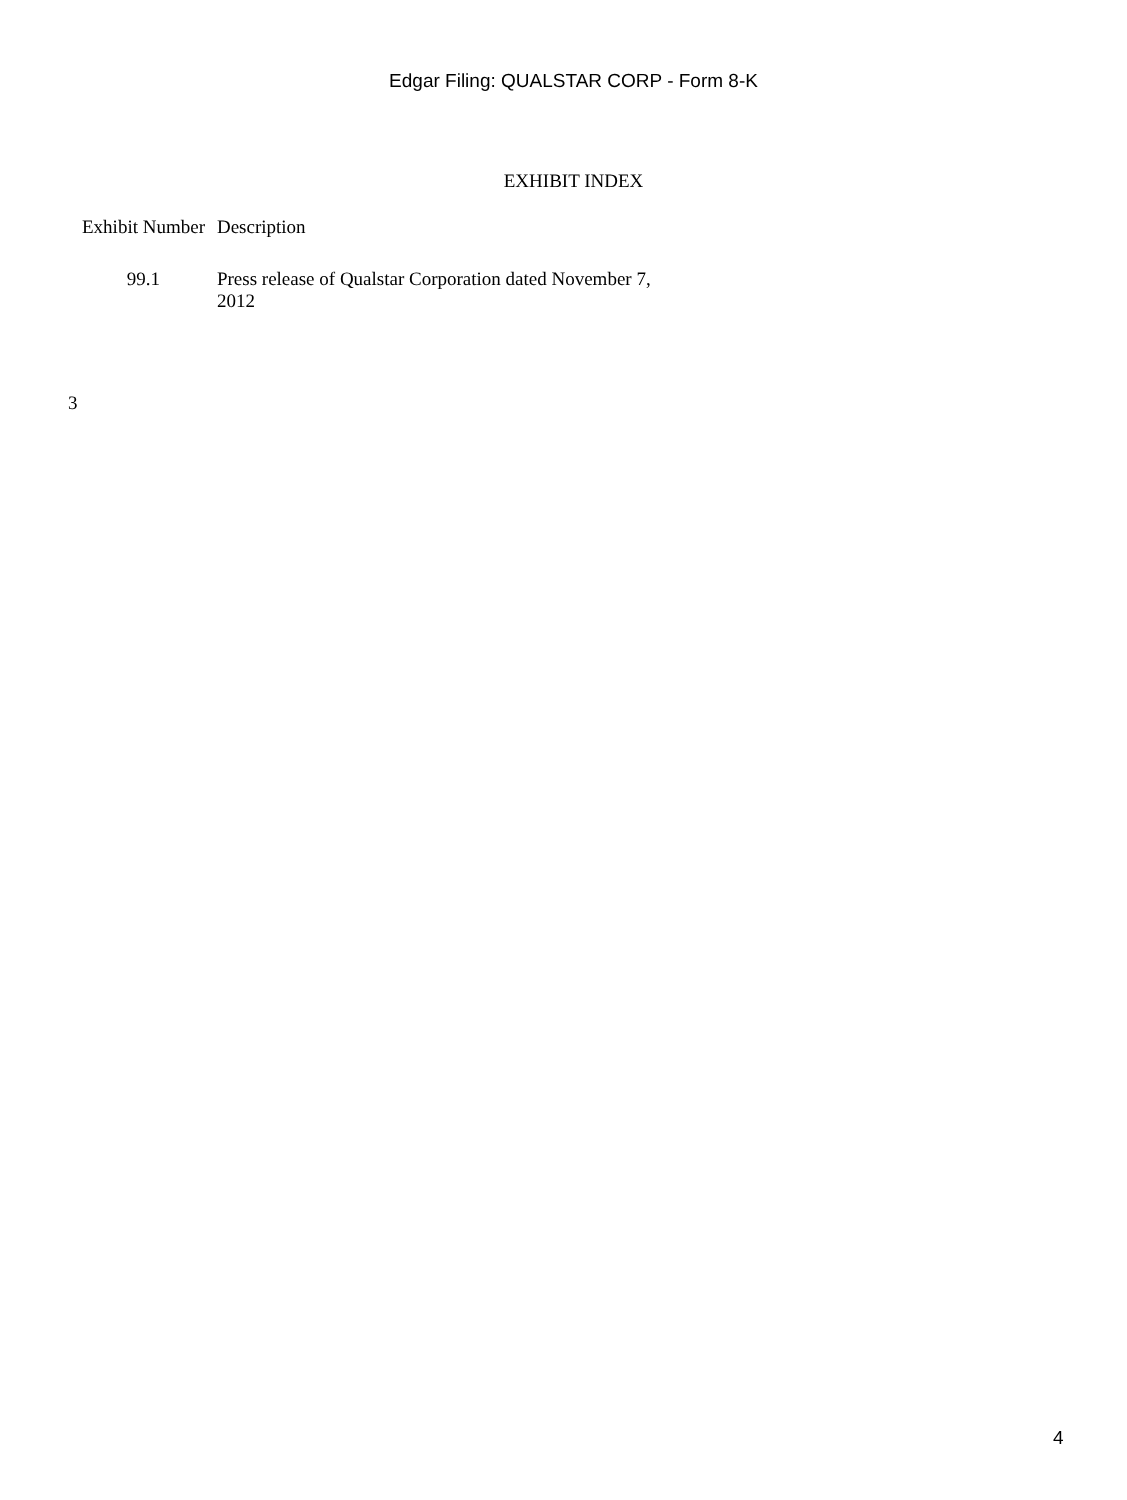Edgar Filing: QUALSTAR CORP - Form 8-K
EXHIBIT INDEX
| Exhibit Number | Description |
| --- | --- |
| 99.1 | Press release of Qualstar Corporation dated November 7, 2012 |
3
4